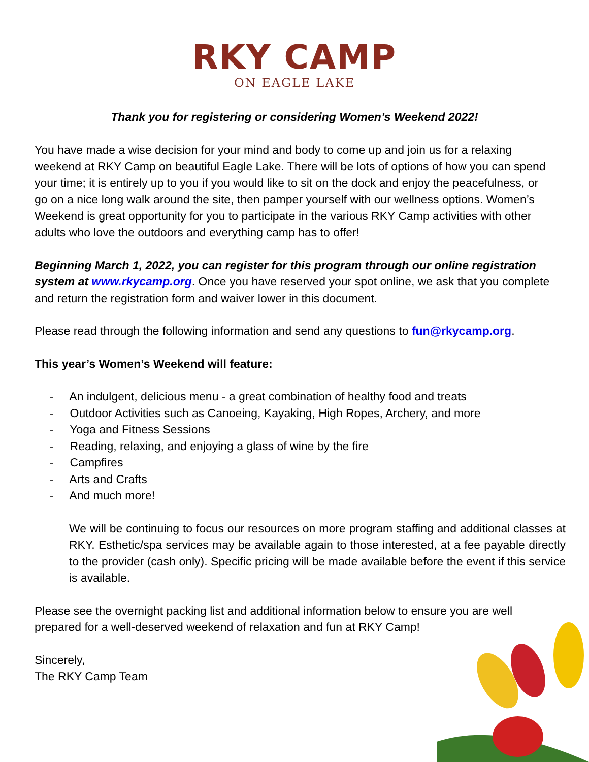RKY CAMP
ON EAGLE LAKE
Thank you for registering or considering Women’s Weekend 2022!
You have made a wise decision for your mind and body to come up and join us for a relaxing weekend at RKY Camp on beautiful Eagle Lake. There will be lots of options of how you can spend your time; it is entirely up to you if you would like to sit on the dock and enjoy the peacefulness, or go on a nice long walk around the site, then pamper yourself with our wellness options. Women’s Weekend is great opportunity for you to participate in the various RKY Camp activities with other adults who love the outdoors and everything camp has to offer!
Beginning March 1, 2022, you can register for this program through our online registration system at www.rkycamp.org. Once you have reserved your spot online, we ask that you complete and return the registration form and waiver lower in this document.
Please read through the following information and send any questions to fun@rkycamp.org.
This year’s Women’s Weekend will feature:
- An indulgent, delicious menu - a great combination of healthy food and treats
- Outdoor Activities such as Canoeing, Kayaking, High Ropes, Archery, and more
- Yoga and Fitness Sessions
- Reading, relaxing, and enjoying a glass of wine by the fire
- Campfires
- Arts and Crafts
- And much more!
We will be continuing to focus our resources on more program staffing and additional classes at RKY. Esthetic/spa services may be available again to those interested, at a fee payable directly to the provider (cash only). Specific pricing will be made available before the event if this service is available.
Please see the overnight packing list and additional information below to ensure you are well prepared for a well-deserved weekend of relaxation and fun at RKY Camp!
Sincerely,
The RKY Camp Team